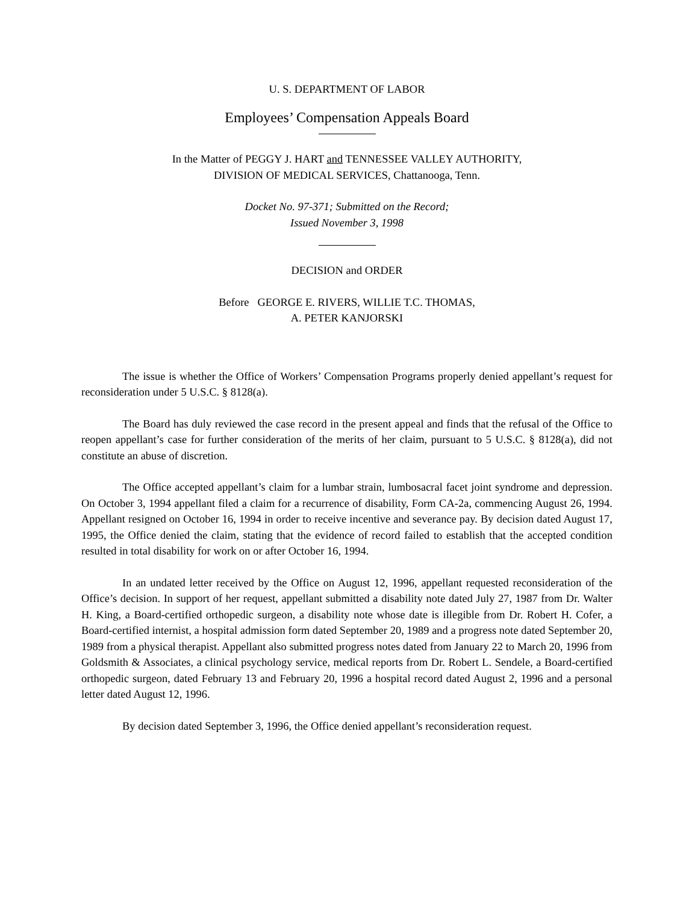U. S. DEPARTMENT OF LABOR
Employees’ Compensation Appeals Board
In the Matter of PEGGY J. HART and TENNESSEE VALLEY AUTHORITY,
DIVISION OF MEDICAL SERVICES, Chattanooga, Tenn.
Docket No. 97-371; Submitted on the Record;
Issued November 3, 1998
DECISION and ORDER
Before GEORGE E. RIVERS, WILLIE T.C. THOMAS,
A. PETER KANJORSKI
The issue is whether the Office of Workers’ Compensation Programs properly denied appellant’s request for reconsideration under 5 U.S.C. § 8128(a).
The Board has duly reviewed the case record in the present appeal and finds that the refusal of the Office to reopen appellant’s case for further consideration of the merits of her claim, pursuant to 5 U.S.C. § 8128(a), did not constitute an abuse of discretion.
The Office accepted appellant’s claim for a lumbar strain, lumbosacral facet joint syndrome and depression. On October 3, 1994 appellant filed a claim for a recurrence of disability, Form CA-2a, commencing August 26, 1994. Appellant resigned on October 16, 1994 in order to receive incentive and severance pay. By decision dated August 17, 1995, the Office denied the claim, stating that the evidence of record failed to establish that the accepted condition resulted in total disability for work on or after October 16, 1994.
In an undated letter received by the Office on August 12, 1996, appellant requested reconsideration of the Office’s decision. In support of her request, appellant submitted a disability note dated July 27, 1987 from Dr. Walter H. King, a Board-certified orthopedic surgeon, a disability note whose date is illegible from Dr. Robert H. Cofer, a Board-certified internist, a hospital admission form dated September 20, 1989 and a progress note dated September 20, 1989 from a physical therapist. Appellant also submitted progress notes dated from January 22 to March 20, 1996 from Goldsmith & Associates, a clinical psychology service, medical reports from Dr. Robert L. Sendele, a Board-certified orthopedic surgeon, dated February 13 and February 20, 1996 a hospital record dated August 2, 1996 and a personal letter dated August 12, 1996.
By decision dated September 3, 1996, the Office denied appellant’s reconsideration request.